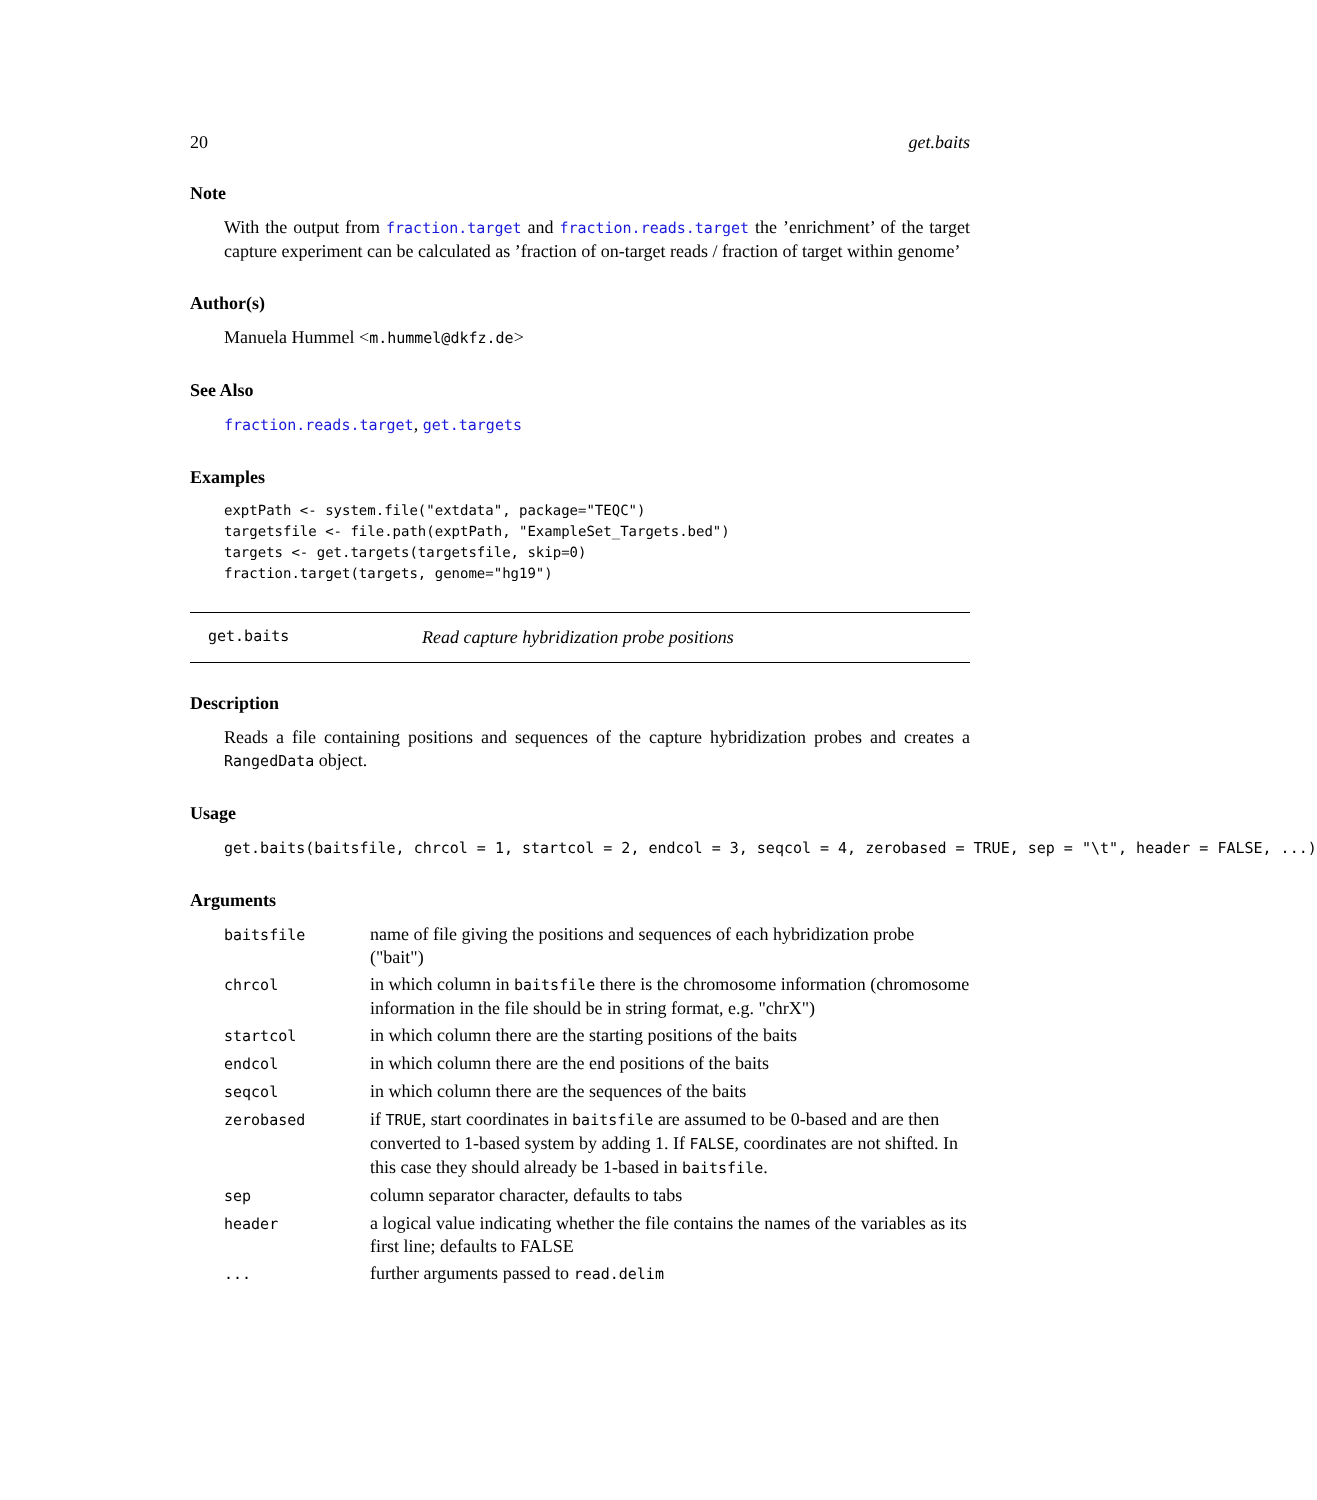20 get.baits
Note
With the output from fraction.target and fraction.reads.target the ’enrichment’ of the target capture experiment can be calculated as ’fraction of on-target reads / fraction of target within genome’
Author(s)
Manuela Hummel <m.hummel@dkfz.de>
See Also
fraction.reads.target, get.targets
Examples
exptPath <- system.file("extdata", package="TEQC")
targetsfile <- file.path(exptPath, "ExampleSet_Targets.bed")
targets <- get.targets(targetsfile, skip=0)
fraction.target(targets, genome="hg19")
get.baits Read capture hybridization probe positions
Description
Reads a file containing positions and sequences of the capture hybridization probes and creates a RangedData object.
Usage
get.baits(baitsfile, chrcol = 1, startcol = 2, endcol = 3, seqcol = 4, zerobased = TRUE, sep = "\t", header = FALSE, ...)
Arguments
| baitsfile | name of file giving the positions and sequences of each hybridization probe ("bait") |
| chrcol | in which column in baitsfile there is the chromosome information (chromosome information in the file should be in string format, e.g. "chrX") |
| startcol | in which column there are the starting positions of the baits |
| endcol | in which column there are the end positions of the baits |
| seqcol | in which column there are the sequences of the baits |
| zerobased | if TRUE , start coordinates in baitsfile are assumed to be 0-based and are then converted to 1-based system by adding 1. If FALSE , coordinates are not shifted. In this case they should already be 1-based in baitsfile . |
| sep | column separator character, defaults to tabs |
| header | a logical value indicating whether the file contains the names of the variables as its first line; defaults to FALSE |
| ... | further arguments passed to read.delim |